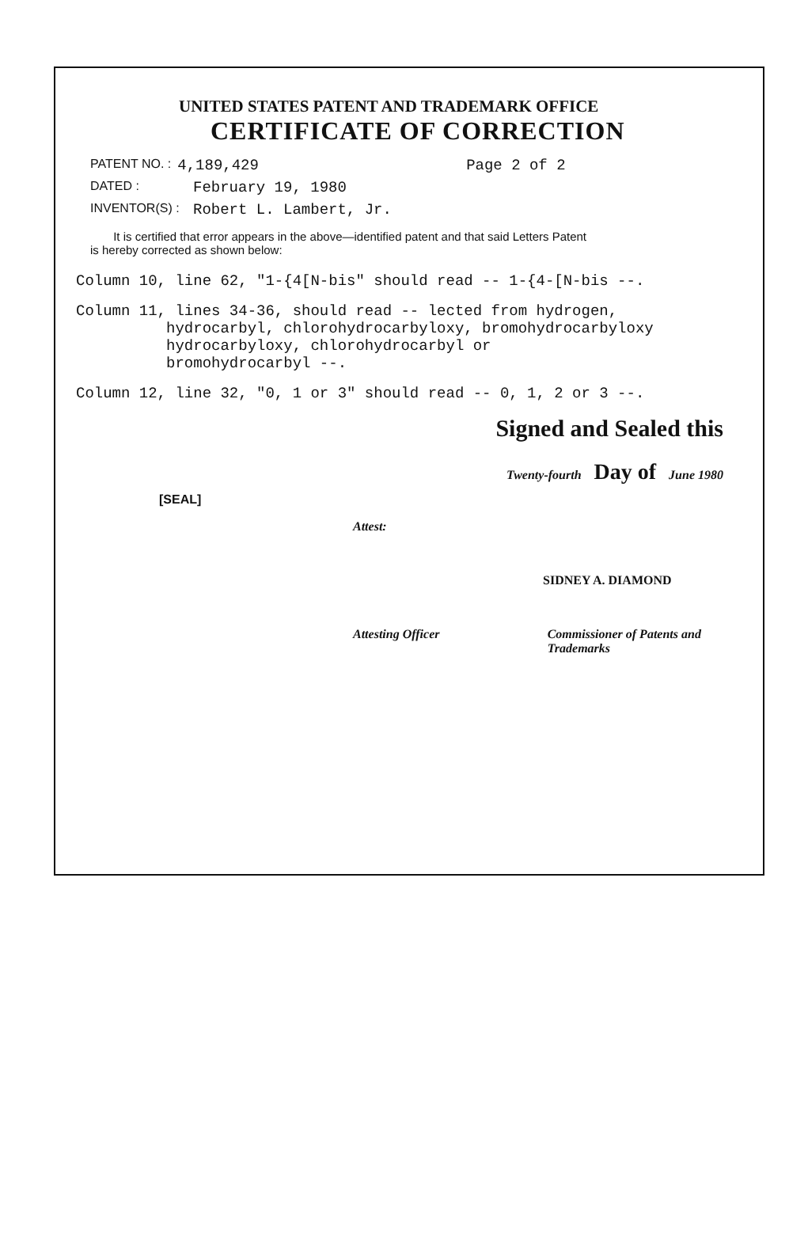UNITED STATES PATENT AND TRADEMARK OFFICE
CERTIFICATE OF CORRECTION
PATENT NO. : 4,189,429 Page 2 of 2
DATED : February 19, 1980
INVENTOR(S) : Robert L. Lambert, Jr.
It is certified that error appears in the above—identified patent and that said Letters Patent
is hereby corrected as shown below:
Column 10, line 62, "1-{4[N-bis" should read -- 1-{4-[N-bis --.
Column 11, lines 34-36, should read -- lected from hydrogen, hydrocarbyl, chlorohydrocarbyloxy, bromohydrocarbyloxy hydrocarbyloxy, chlorohydrocarbyl or bromohydrocarbyl --.
Column 12, line 32, "0, 1 or 3" should read -- 0, 1, 2 or 3 --.
Signed and Sealed this
Twenty-fourth Day of June 1980
[SEAL]
Attest:
SIDNEY A. DIAMOND
Attesting Officer Commissioner of Patents and Trademarks